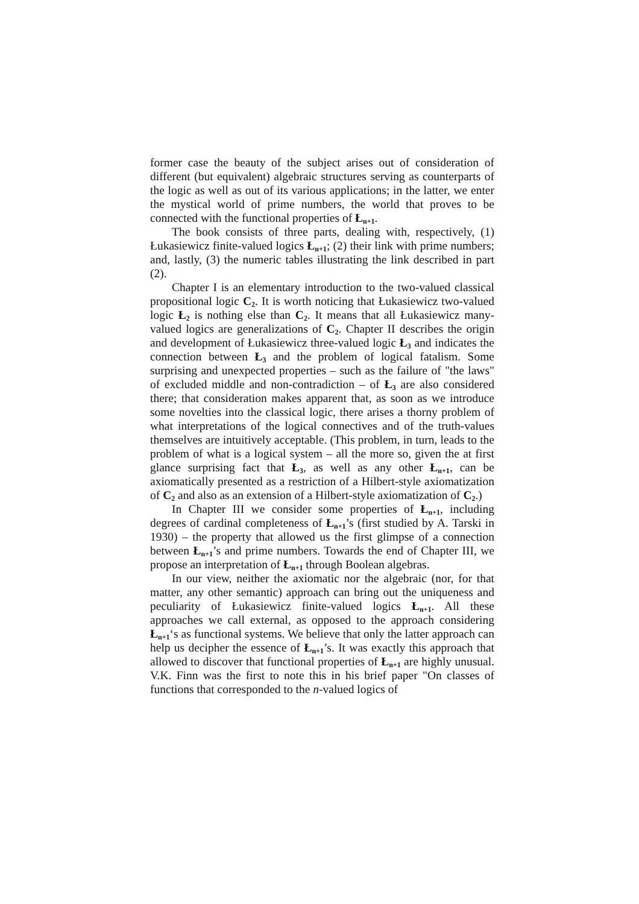former case the beauty of the subject arises out of consideration of different (but equivalent) algebraic structures serving as counterparts of the logic as well as out of its various applications; in the latter, we enter the mystical world of prime numbers, the world that proves to be connected with the functional properties of Ł<sub>n+1</sub>.
The book consists of three parts, dealing with, respectively, (1) Łukasiewicz finite-valued logics Ł<sub>n+1</sub>; (2) their link with prime numbers; and, lastly, (3) the numeric tables illustrating the link described in part (2).
Chapter I is an elementary introduction to the two-valued classical propositional logic C<sub>2</sub>. It is worth noticing that Łukasiewicz two-valued logic Ł<sub>2</sub> is nothing else than C<sub>2</sub>. It means that all Łukasiewicz many-valued logics are generalizations of C<sub>2</sub>. Chapter II describes the origin and development of Łukasiewicz three-valued logic Ł<sub>3</sub> and indicates the connection between Ł<sub>3</sub> and the problem of logical fatalism. Some surprising and unexpected properties – such as the failure of "the laws" of excluded middle and non-contradiction – of Ł<sub>3</sub> are also considered there; that consideration makes apparent that, as soon as we introduce some novelties into the classical logic, there arises a thorny problem of what interpretations of the logical connectives and of the truth-values themselves are intuitively acceptable. (This problem, in turn, leads to the problem of what is a logical system – all the more so, given the at first glance surprising fact that Ł<sub>3</sub>, as well as any other Ł<sub>n+1</sub>, can be axiomatically presented as a restriction of a Hilbert-style axiomatization of C<sub>2</sub> and also as an extension of a Hilbert-style axiomatization of C<sub>2</sub>.)
In Chapter III we consider some properties of Ł<sub>n+1</sub>, including degrees of cardinal completeness of Ł<sub>n+1</sub>’s (first studied by A. Tarski in 1930) – the property that allowed us the first glimpse of a connection between Ł<sub>n+1</sub>’s and prime numbers. Towards the end of Chapter III, we propose an interpretation of Ł<sub>n+1</sub> through Boolean algebras.
In our view, neither the axiomatic nor the algebraic (nor, for that matter, any other semantic) approach can bring out the uniqueness and peculiarity of Łukasiewicz finite-valued logics Ł<sub>n+1</sub>. All these approaches we call external, as opposed to the approach considering Ł<sub>n+1</sub>‘s as functional systems. We believe that only the latter approach can help us decipher the essence of Ł<sub>n+1</sub>’s. It was exactly this approach that allowed to discover that functional properties of Ł<sub>n+1</sub> are highly unusual. V.K. Finn was the first to note this in his brief paper "On classes of functions that corresponded to the n-valued logics of